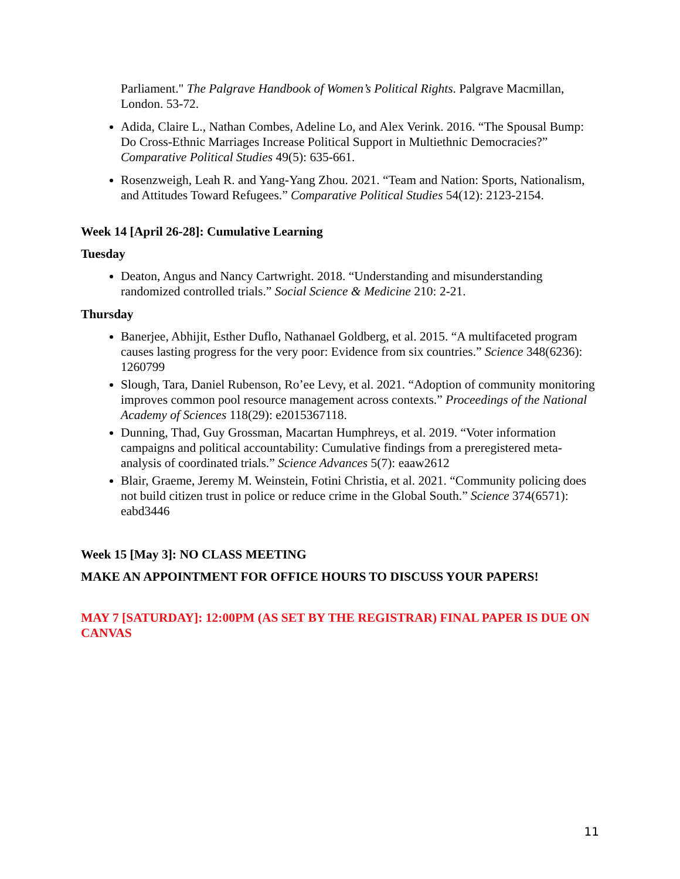Parliament." The Palgrave Handbook of Women’s Political Rights. Palgrave Macmillan, London. 53-72.
Adida, Claire L., Nathan Combes, Adeline Lo, and Alex Verink. 2016. “The Spousal Bump: Do Cross-Ethnic Marriages Increase Political Support in Multiethnic Democracies?” Comparative Political Studies 49(5): 635-661.
Rosenzweigh, Leah R. and Yang-Yang Zhou. 2021. “Team and Nation: Sports, Nationalism, and Attitudes Toward Refugees.” Comparative Political Studies 54(12): 2123-2154.
Week 14 [April 26-28]: Cumulative Learning
Tuesday
Deaton, Angus and Nancy Cartwright. 2018. “Understanding and misunderstanding randomized controlled trials.” Social Science & Medicine 210: 2-21.
Thursday
Banerjee, Abhijit, Esther Duflo, Nathanael Goldberg, et al. 2015. “A multifaceted program causes lasting progress for the very poor: Evidence from six countries.” Science 348(6236): 1260799
Slough, Tara, Daniel Rubenson, Ro’ee Levy, et al. 2021. “Adoption of community monitoring improves common pool resource management across contexts.” Proceedings of the National Academy of Sciences 118(29): e2015367118.
Dunning, Thad, Guy Grossman, Macartan Humphreys, et al. 2019. “Voter information campaigns and political accountability: Cumulative findings from a preregistered meta-analysis of coordinated trials.” Science Advances 5(7): eaaw2612
Blair, Graeme, Jeremy M. Weinstein, Fotini Christia, et al. 2021. “Community policing does not build citizen trust in police or reduce crime in the Global South.” Science 374(6571): eabd3446
Week 15 [May 3]: NO CLASS MEETING
MAKE AN APPOINTMENT FOR OFFICE HOURS TO DISCUSS YOUR PAPERS!
MAY 7 [SATURDAY]: 12:00PM (AS SET BY THE REGISTRAR) FINAL PAPER IS DUE ON CANVAS
11